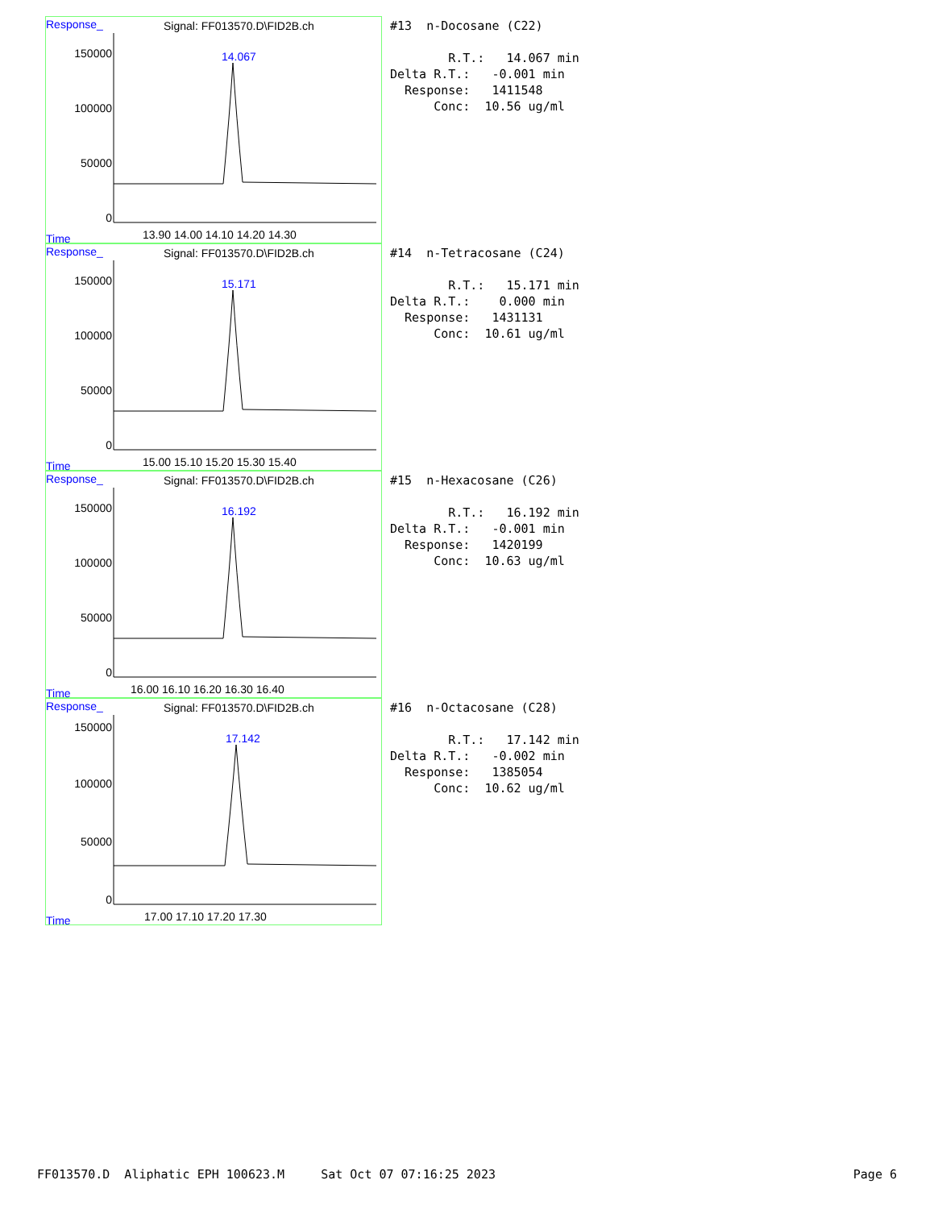Response_
Signal: FF013570.D\FID2B.ch
14.067
150000
100000
50000
0
Time
13.90 14.00 14.10 14.20 14.30
#13  n-Docosane (C22)

        R.T.:   14.067 min
Delta R.T.:   -0.001 min
  Response:   1411548
      Conc:  10.56 ug/ml
Response_
Signal: FF013570.D\FID2B.ch
15.171
150000
100000
50000
0
Time
15.00 15.10 15.20 15.30 15.40
#14  n-Tetracosane (C24)

        R.T.:   15.171 min
Delta R.T.:    0.000 min
  Response:   1431131
      Conc:  10.61 ug/ml
Response_
Signal: FF013570.D\FID2B.ch
16.192
150000
100000
50000
0
Time
16.00 16.10 16.20 16.30 16.40
#15  n-Hexacosane (C26)

        R.T.:   16.192 min
Delta R.T.:   -0.001 min
  Response:   1420199
      Conc:  10.63 ug/ml
Response_
Signal: FF013570.D\FID2B.ch
17.142
150000
100000
50000
0
Time
17.00 17.10 17.20 17.30
#16  n-Octacosane (C28)

        R.T.:   17.142 min
Delta R.T.:   -0.002 min
  Response:   1385054
      Conc:  10.62 ug/ml
FF013570.D Aliphatic EPH 100623.M Sat Oct 07 07:16:25 2023 Page 6